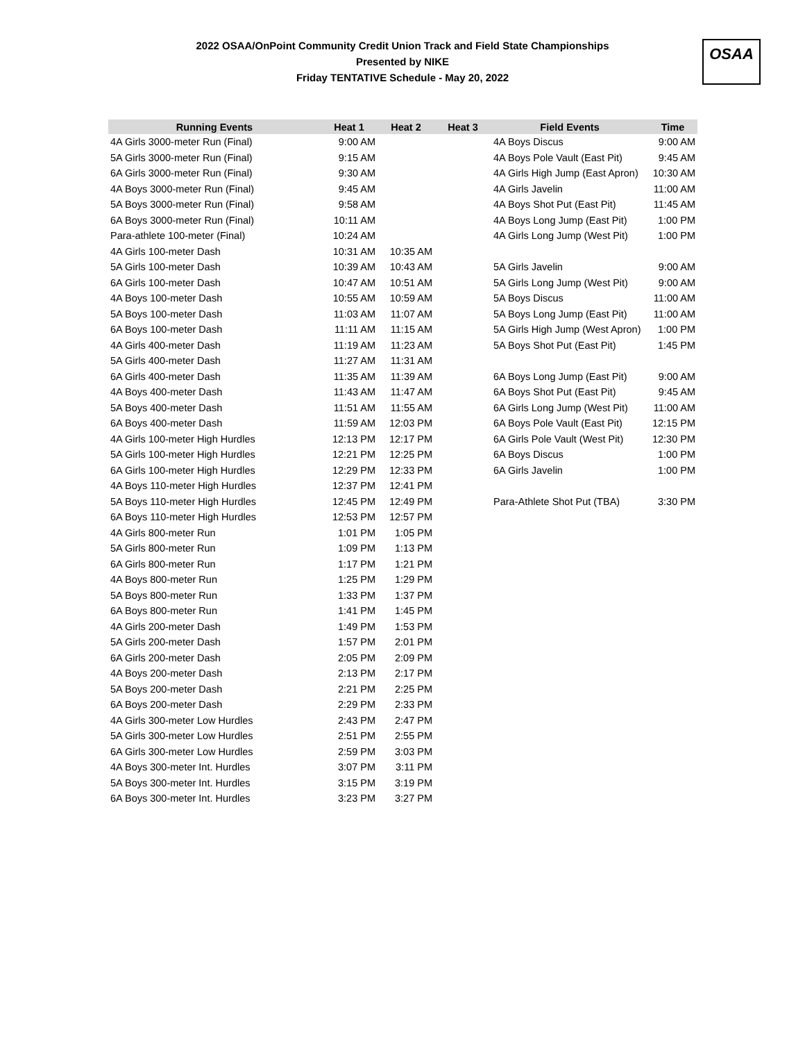2022 OSAA/OnPoint Community Credit Union Track and Field State Championships
Presented by NIKE
Friday TENTATIVE Schedule - May 20, 2022
OSAA
| Running Events | Heat 1 | Heat 2 | Heat 3 | Field Events | Time |
| --- | --- | --- | --- | --- | --- |
| 4A Girls 3000-meter Run (Final) | 9:00 AM | | | 4A Boys Discus | 9:00 AM |
| 5A Girls 3000-meter Run (Final) | 9:15 AM | | | 4A Boys Pole Vault (East Pit) | 9:45 AM |
| 6A Girls 3000-meter Run (Final) | 9:30 AM | | | 4A Girls High Jump (East Apron) | 10:30 AM |
| 4A Boys 3000-meter Run (Final) | 9:45 AM | | | 4A Girls Javelin | 11:00 AM |
| 5A Boys 3000-meter Run (Final) | 9:58 AM | | | 4A Boys Shot Put (East Pit) | 11:45 AM |
| 6A Boys 3000-meter Run (Final) | 10:11 AM | | | 4A Boys Long Jump (East Pit) | 1:00 PM |
| Para-athlete 100-meter (Final) | 10:24 AM | | | 4A Girls Long Jump (West Pit) | 1:00 PM |
| 4A Girls 100-meter Dash | 10:31 AM | 10:35 AM | | | |
| 5A Girls 100-meter Dash | 10:39 AM | 10:43 AM | | 5A Girls Javelin | 9:00 AM |
| 6A Girls 100-meter Dash | 10:47 AM | 10:51 AM | | 5A Girls Long Jump (West Pit) | 9:00 AM |
| 4A Boys 100-meter Dash | 10:55 AM | 10:59 AM | | 5A Boys Discus | 11:00 AM |
| 5A Boys 100-meter Dash | 11:03 AM | 11:07 AM | | 5A Boys Long Jump (East Pit) | 11:00 AM |
| 6A Boys 100-meter Dash | 11:11 AM | 11:15 AM | | 5A Girls High Jump (West Apron) | 1:00 PM |
| 4A Girls 400-meter Dash | 11:19 AM | 11:23 AM | | 5A Boys Shot Put (East Pit) | 1:45 PM |
| 5A Girls 400-meter Dash | 11:27 AM | 11:31 AM | | | |
| 6A Girls 400-meter Dash | 11:35 AM | 11:39 AM | | 6A Boys Long Jump (East Pit) | 9:00 AM |
| 4A Boys 400-meter Dash | 11:43 AM | 11:47 AM | | 6A Boys Shot Put (East Pit) | 9:45 AM |
| 5A Boys 400-meter Dash | 11:51 AM | 11:55 AM | | 6A Girls Long Jump (West Pit) | 11:00 AM |
| 6A Boys 400-meter Dash | 11:59 AM | 12:03 PM | | 6A Boys Pole Vault (East Pit) | 12:15 PM |
| 4A Girls 100-meter High Hurdles | 12:13 PM | 12:17 PM | | 6A Girls Pole Vault (West Pit) | 12:30 PM |
| 5A Girls 100-meter High Hurdles | 12:21 PM | 12:25 PM | | 6A Boys Discus | 1:00 PM |
| 6A Girls 100-meter High Hurdles | 12:29 PM | 12:33 PM | | 6A Girls Javelin | 1:00 PM |
| 4A Boys 110-meter High Hurdles | 12:37 PM | 12:41 PM | | | |
| 5A Boys 110-meter High Hurdles | 12:45 PM | 12:49 PM | | Para-Athlete Shot Put (TBA) | 3:30 PM |
| 6A Boys 110-meter High Hurdles | 12:53 PM | 12:57 PM | | | |
| 4A Girls 800-meter Run | 1:01 PM | 1:05 PM | | | |
| 5A Girls 800-meter Run | 1:09 PM | 1:13 PM | | | |
| 6A Girls 800-meter Run | 1:17 PM | 1:21 PM | | | |
| 4A Boys 800-meter Run | 1:25 PM | 1:29 PM | | | |
| 5A Boys 800-meter Run | 1:33 PM | 1:37 PM | | | |
| 6A Boys 800-meter Run | 1:41 PM | 1:45 PM | | | |
| 4A Girls 200-meter Dash | 1:49 PM | 1:53 PM | | | |
| 5A Girls 200-meter Dash | 1:57 PM | 2:01 PM | | | |
| 6A Girls 200-meter Dash | 2:05 PM | 2:09 PM | | | |
| 4A Boys 200-meter Dash | 2:13 PM | 2:17 PM | | | |
| 5A Boys 200-meter Dash | 2:21 PM | 2:25 PM | | | |
| 6A Boys 200-meter Dash | 2:29 PM | 2:33 PM | | | |
| 4A Girls 300-meter Low Hurdles | 2:43 PM | 2:47 PM | | | |
| 5A Girls 300-meter Low Hurdles | 2:51 PM | 2:55 PM | | | |
| 6A Girls 300-meter Low Hurdles | 2:59 PM | 3:03 PM | | | |
| 4A Boys 300-meter Int. Hurdles | 3:07 PM | 3:11 PM | | | |
| 5A Boys 300-meter Int. Hurdles | 3:15 PM | 3:19 PM | | | |
| 6A Boys 300-meter Int. Hurdles | 3:23 PM | 3:27 PM | | | |